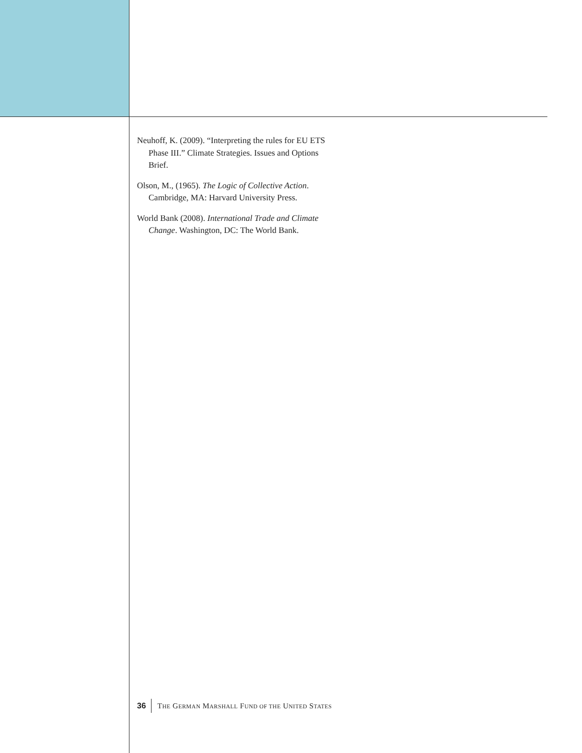Neuhoff, K. (2009). “Interpreting the rules for EU ETS Phase III.” Climate Strategies. Issues and Options Brief.
Olson, M., (1965). The Logic of Collective Action. Cambridge, MA: Harvard University Press.
World Bank (2008). International Trade and Climate Change. Washington, DC: The World Bank.
36 THE GERMAN MARSHALL FUND OF THE UNITED STATES